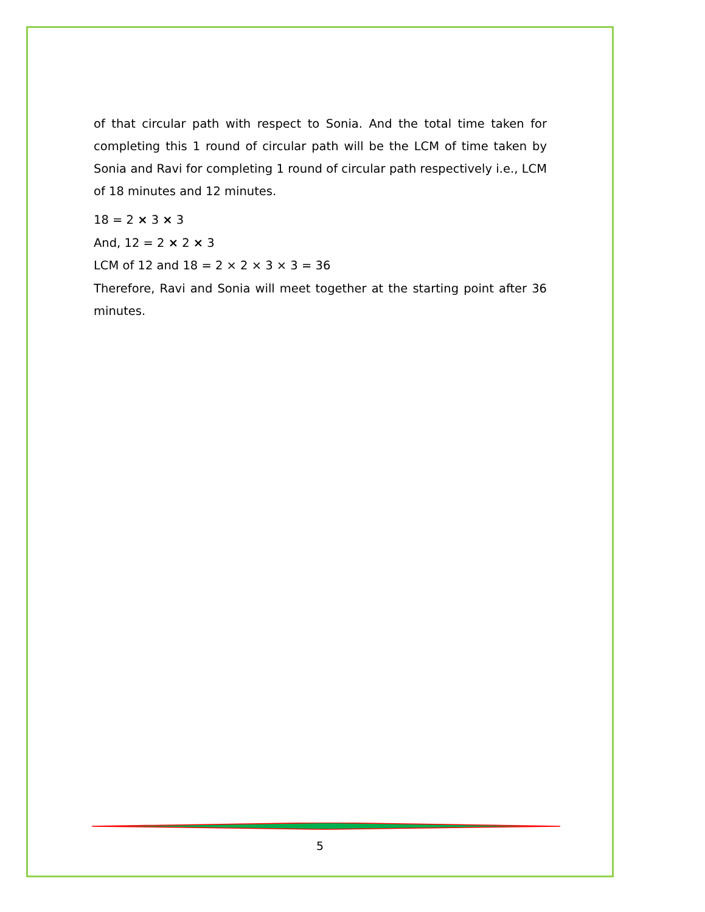of that circular path with respect to Sonia. And the total time taken for completing this 1 round of circular path will be the LCM of time taken by Sonia and Ravi for completing 1 round of circular path respectively i.e., LCM of 18 minutes and 12 minutes.
18 = 2 × 3 × 3
And, 12 = 2 × 2 × 3
LCM of 12 and 18 = 2 × 2 × 3 × 3 = 36
Therefore, Ravi and Sonia will meet together at the starting point after 36 minutes.
5